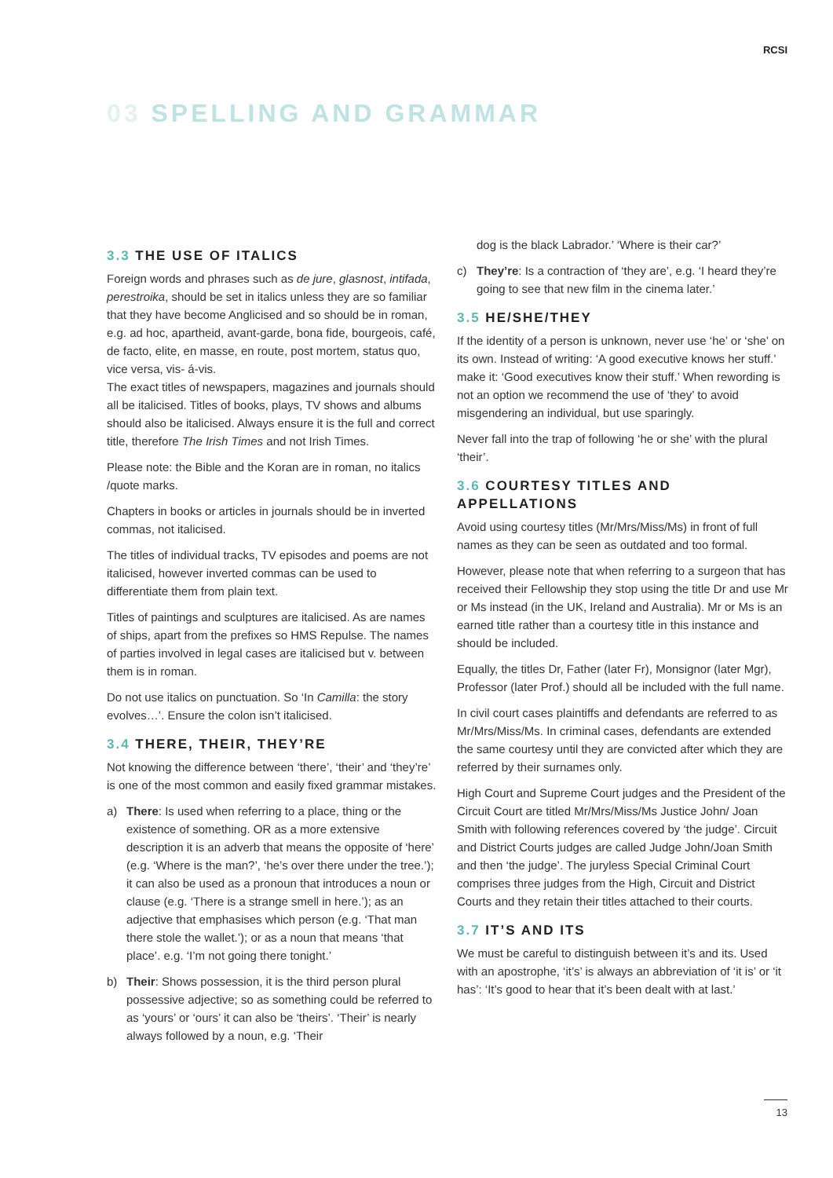RCSI
03 SPELLING AND GRAMMAR
3.3 THE USE OF ITALICS
Foreign words and phrases such as de jure, glasnost, intifada, perestroika, should be set in italics unless they are so familiar that they have become Anglicised and so should be in roman, e.g. ad hoc, apartheid, avant-garde, bona fide, bourgeois, café, de facto, elite, en masse, en route, post mortem, status quo, vice versa, vis- á-vis.
The exact titles of newspapers, magazines and journals should all be italicised. Titles of books, plays, TV shows and albums should also be italicised. Always ensure it is the full and correct title, therefore The Irish Times and not Irish Times.
Please note: the Bible and the Koran are in roman, no italics /quote marks.
Chapters in books or articles in journals should be in inverted commas, not italicised.
The titles of individual tracks, TV episodes and poems are not italicised, however inverted commas can be used to differentiate them from plain text.
Titles of paintings and sculptures are italicised. As are names of ships, apart from the prefixes so HMS Repulse. The names of parties involved in legal cases are italicised but v. between them is in roman.
Do not use italics on punctuation. So ‘In Camilla: the story evolves…’. Ensure the colon isn’t italicised.
3.4 THERE, THEIR, THEY’RE
Not knowing the difference between ‘there’, ‘their’ and ‘they’re’ is one of the most common and easily fixed grammar mistakes.
a) There: Is used when referring to a place, thing or the existence of something. OR as a more extensive description it is an adverb that means the opposite of ‘here’ (e.g. ‘Where is the man?’, ‘he’s over there under the tree.’); it can also be used as a pronoun that introduces a noun or clause (e.g. ‘There is a strange smell in here.’); as an adjective that emphasises which person (e.g. ‘That man there stole the wallet.’); or as a noun that means ‘that place’. e.g. ‘I’m not going there tonight.’
b) Their: Shows possession, it is the third person plural possessive adjective; so as something could be referred to as ‘yours’ or ‘ours’ it can also be ‘theirs’. ‘Their’ is nearly always followed by a noun, e.g. ‘Their
dog is the black Labrador.’ ‘Where is their car?’
c) They’re: Is a contraction of ‘they are’, e.g. ‘I heard they’re going to see that new film in the cinema later.’
3.5 HE/SHE/THEY
If the identity of a person is unknown, never use ‘he’ or ‘she’ on its own. Instead of writing: ‘A good executive knows her stuff.’ make it: ‘Good executives know their stuff.’ When rewording is not an option we recommend the use of ‘they’ to avoid misgendering an individual, but use sparingly.
Never fall into the trap of following ‘he or she’ with the plural ‘their’.
3.6 COURTESY TITLES AND APPELLATIONS
Avoid using courtesy titles (Mr/Mrs/Miss/Ms) in front of full names as they can be seen as outdated and too formal.
However, please note that when referring to a surgeon that has received their Fellowship they stop using the title Dr and use Mr or Ms instead (in the UK, Ireland and Australia). Mr or Ms is an earned title rather than a courtesy title in this instance and should be included.
Equally, the titles Dr, Father (later Fr), Monsignor (later Mgr), Professor (later Prof.) should all be included with the full name.
In civil court cases plaintiffs and defendants are referred to as Mr/Mrs/Miss/Ms. In criminal cases, defendants are extended the same courtesy until they are convicted after which they are referred by their surnames only.
High Court and Supreme Court judges and the President of the Circuit Court are titled Mr/Mrs/Miss/Ms Justice John/ Joan Smith with following references covered by ‘the judge’. Circuit and District Courts judges are called Judge John/Joan Smith and then ‘the judge’. The juryless Special Criminal Court comprises three judges from the High, Circuit and District Courts and they retain their titles attached to their courts.
3.7 IT’S AND ITS
We must be careful to distinguish between it’s and its. Used with an apostrophe, ‘it’s’ is always an abbreviation of ‘it is’ or ‘it has’: ‘It’s good to hear that it’s been dealt with at last.’
13